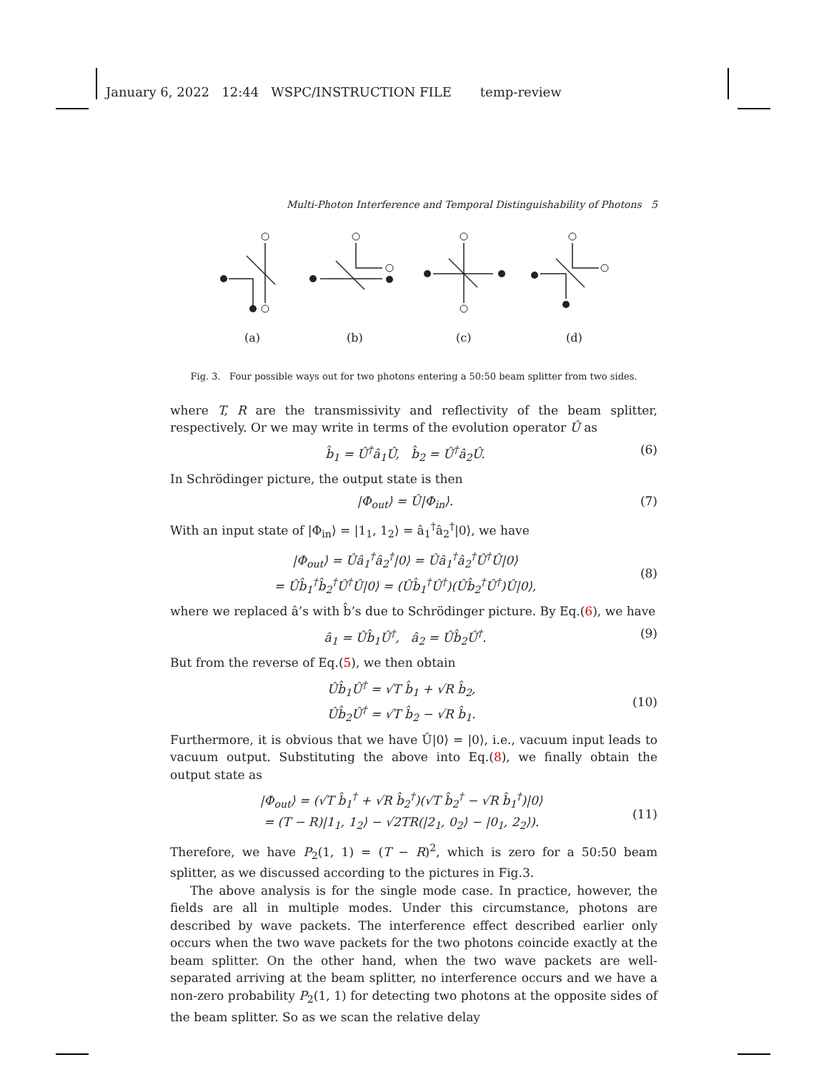January 6, 2022 12:44 WSPC/INSTRUCTION FILE temp-review
Multi-Photon Interference and Temporal Distinguishability of Photons 5
(a)
(b)
(c)
(d)
Fig. 3. Four possible ways out for two photons entering a 50:50 beam splitter from two sides.
where T, R are the transmissivity and reflectivity of the beam splitter, respectively. Or we may write in terms of the evolution operator Û as
b̂<sub>1</sub> = Û<sup>†</sup>â<sub>1</sub>Û, b̂<sub>2</sub> = Û<sup>†</sup>â<sub>2</sub>Û. (6)
In Schrödinger picture, the output state is then
|Φ<sub>out</sub>⟩ = Û|Φ<sub>in</sub>⟩. (7)
With an input state of |Φ<sub>in</sub>⟩ = |1<sub>1</sub>, 1<sub>2</sub>⟩ = â<sub>1</sub><sup>†</sup>â<sub>2</sub><sup>†</sup>|0⟩, we have
|Φ<sub>out</sub>⟩ = Ûâ<sub>1</sub><sup>†</sup>â<sub>2</sub><sup>†</sup>|0⟩ = Ûâ<sub>1</sub><sup>†</sup>â<sub>2</sub><sup>†</sup>Û<sup>†</sup>Û|0⟩
= Ûb̂<sub>1</sub><sup>†</sup>b̂<sub>2</sub><sup>†</sup>Û<sup>†</sup>Û|0⟩ = (Ûb̂<sub>1</sub><sup>†</sup>Û<sup>†</sup>)(Ûb̂<sub>2</sub><sup>†</sup>Û<sup>†</sup>)Û|0⟩,
(8)
where we replaced â’s with b̂’s due to Schrödinger picture. By Eq.(6), we have
â<sub>1</sub> = Ûb̂<sub>1</sub>Û<sup>†</sup>, â<sub>2</sub> = Ûb̂<sub>2</sub>Û<sup>†</sup>. (9)
But from the reverse of Eq.(5), we then obtain
Ûb̂<sub>1</sub>Û<sup>†</sup> = √T b̂<sub>1</sub> + √R b̂<sub>2</sub>,
Ûb̂<sub>2</sub>Û<sup>†</sup> = √T b̂<sub>2</sub> − √R b̂<sub>1</sub>.
(10)
Furthermore, it is obvious that we have Û|0⟩ = |0⟩, i.e., vacuum input leads to vacuum output. Substituting the above into Eq.(8), we finally obtain the output state as
|Φ<sub>out</sub>⟩ = (√T b̂<sub>1</sub><sup>†</sup> + √R b̂<sub>2</sub><sup>†</sup>)(√T b̂<sub>2</sub><sup>†</sup> − √R b̂<sub>1</sub><sup>†</sup>)|0⟩
= (T − R)|1<sub>1</sub>, 1<sub>2</sub>⟩ − √2TR(|2<sub>1</sub>, 0<sub>2</sub>⟩ − |0<sub>1</sub>, 2<sub>2</sub>⟩).
(11)
Therefore, we have P<sub>2</sub>(1, 1) = (T − R)<sup>2</sup>, which is zero for a 50:50 beam splitter, as we discussed according to the pictures in Fig.3.
The above analysis is for the single mode case. In practice, however, the fields are all in multiple modes. Under this circumstance, photons are described by wave packets. The interference effect described earlier only occurs when the two wave packets for the two photons coincide exactly at the beam splitter. On the other hand, when the two wave packets are well-separated arriving at the beam splitter, no interference occurs and we have a non-zero probability P<sub>2</sub>(1, 1) for detecting two photons at the opposite sides of the beam splitter. So as we scan the relative delay